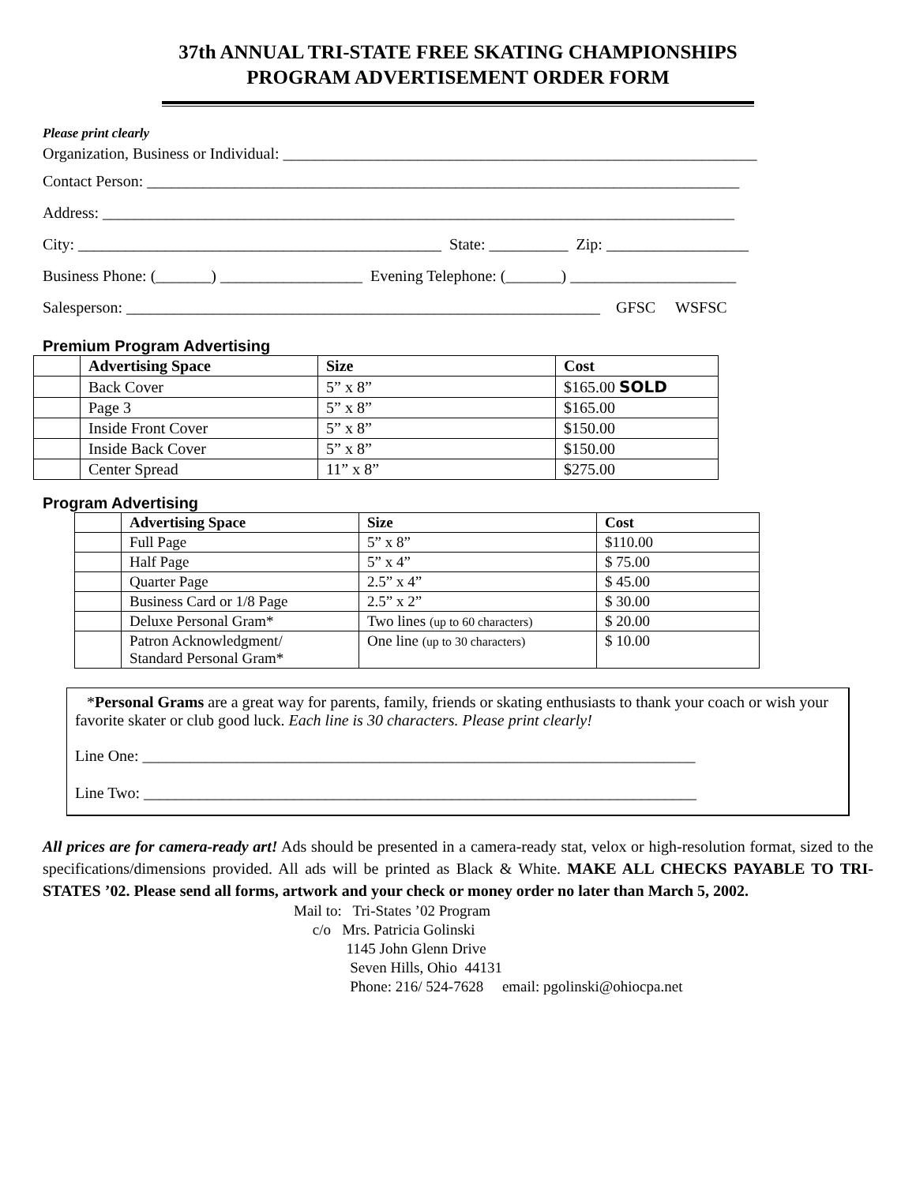37th ANNUAL TRI-STATE FREE SKATING CHAMPIONSHIPS
PROGRAM ADVERTISEMENT ORDER FORM
Please print clearly
Organization, Business or Individual: ____________________________________________________________
Contact Person: ___________________________________________________________________________
Address: ________________________________________________________________________________
City: ______________________________________________ State: __________ Zip: __________________
Business Phone: (_______) __________________ Evening Telephone: (_______) _____________________
Salesperson: ____________________________________________________________ GFSC WSFSC
Premium Program Advertising
| | Advertising Space | Size | Cost |
| | Back Cover | 5” x 8” | $165.00 SOLD |
| | Page 3 | 5” x 8” | $165.00 |
| | Inside Front Cover | 5” x 8” | $150.00 |
| | Inside Back Cover | 5” x 8” | $150.00 |
| | Center Spread | 11” x 8” | $275.00 |
Program Advertising
| | Advertising Space | Size | Cost |
| | Full Page | 5” x 8” | $110.00 |
| | Half Page | 5” x 4” | $ 75.00 |
| | Quarter Page | 2.5” x 4” | $ 45.00 |
| | Business Card or 1/8 Page | 2.5” x 2” | $ 30.00 |
| | Deluxe Personal Gram* | Two lines (up to 60 characters) | $ 20.00 |
| | Patron Acknowledgment/ Standard Personal Gram* | One line (up to 30 characters) | $ 10.00 |
*Personal Grams are a great way for parents, family, friends or skating enthusiasts to thank your coach or wish your favorite skater or club good luck. Each line is 30 characters. Please print clearly!
Line One: ______________________________________________________________________
Line Two: ______________________________________________________________________
All prices are for camera-ready art! Ads should be presented in a camera-ready stat, velox or high-resolution format, sized to the specifications/dimensions provided. All ads will be printed as Black & White. MAKE ALL CHECKS PAYABLE TO TRI-STATES ’02. Please send all forms, artwork and your check or money order no later than March 5, 2002.
Mail to: Tri-States ’02 Program c/o Mrs. Patricia Golinski 1145 John Glenn Drive Seven Hills, Ohio 44131 Phone: 216/ 524-7628 email: pgolinski@ohiocpa.net